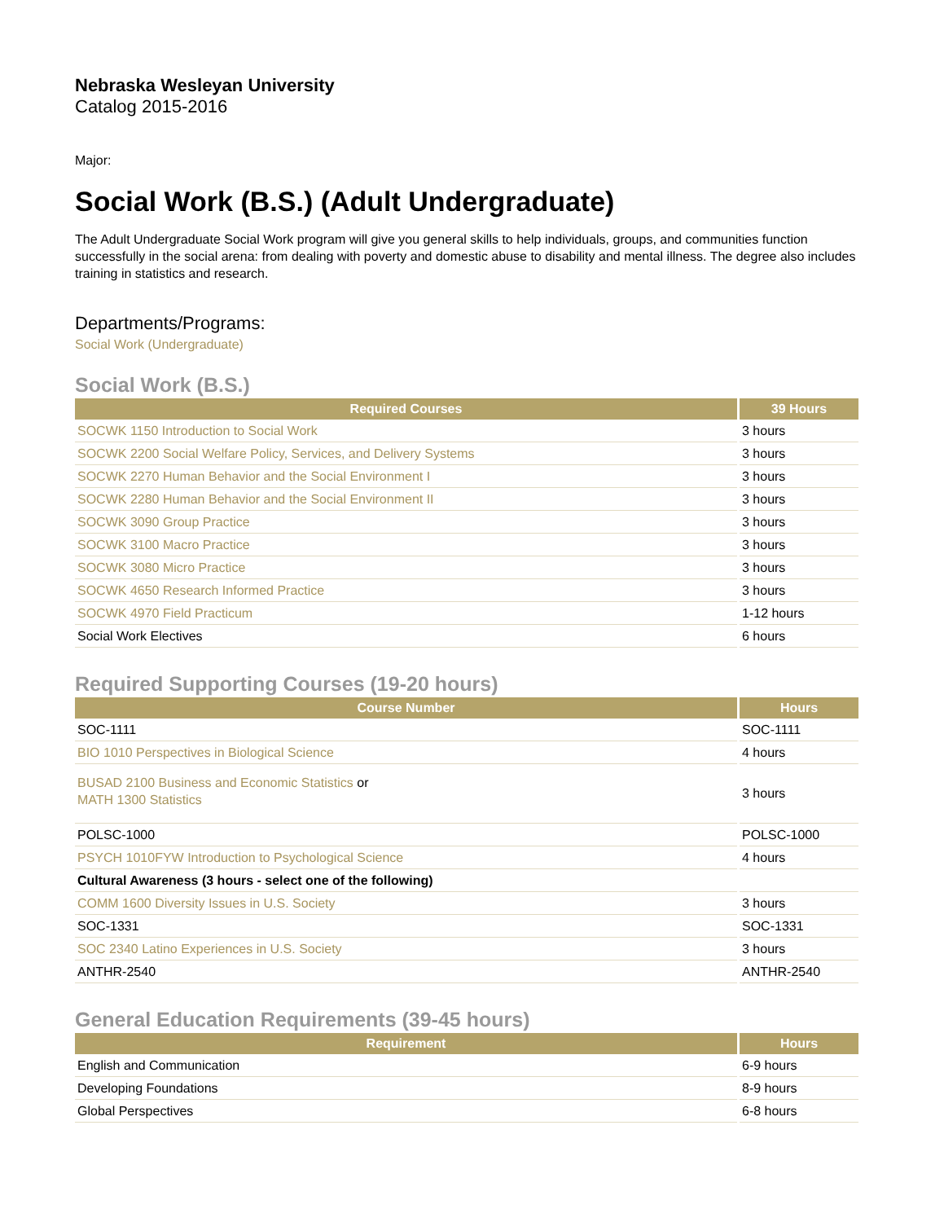Nebraska Wesleyan University
Catalog 2015-2016
Major:
Social Work (B.S.) (Adult Undergraduate)
The Adult Undergraduate Social Work program will give you general skills to help individuals, groups, and communities function successfully in the social arena: from dealing with poverty and domestic abuse to disability and mental illness. The degree also includes training in statistics and research.
Departments/Programs:
Social Work (Undergraduate)
Social Work (B.S.)
| Required Courses | 39 Hours |
| --- | --- |
| SOCWK 1150 Introduction to Social Work | 3 hours |
| SOCWK 2200 Social Welfare Policy, Services, and Delivery Systems | 3 hours |
| SOCWK 2270 Human Behavior and the Social Environment I | 3 hours |
| SOCWK 2280 Human Behavior and the Social Environment II | 3 hours |
| SOCWK 3090 Group Practice | 3 hours |
| SOCWK 3100 Macro Practice | 3 hours |
| SOCWK 3080 Micro Practice | 3 hours |
| SOCWK 4650 Research Informed Practice | 3 hours |
| SOCWK 4970 Field Practicum | 1-12 hours |
| Social Work Electives | 6 hours |
Required Supporting Courses (19-20 hours)
| Course Number | Hours |
| --- | --- |
| SOC-1111 | SOC-1111 |
| BIO 1010 Perspectives in Biological Science | 4 hours |
| BUSAD 2100 Business and Economic Statistics or MATH 1300 Statistics | 3 hours |
| POLSC-1000 | POLSC-1000 |
| PSYCH 1010FYW Introduction to Psychological Science | 4 hours |
| Cultural Awareness (3 hours - select one of the following) | |
| COMM 1600 Diversity Issues in U.S. Society | 3 hours |
| SOC-1331 | SOC-1331 |
| SOC 2340 Latino Experiences in U.S. Society | 3 hours |
| ANTHR-2540 | ANTHR-2540 |
General Education Requirements (39-45 hours)
| Requirement | Hours |
| --- | --- |
| English and Communication | 6-9 hours |
| Developing Foundations | 8-9 hours |
| Global Perspectives | 6-8 hours |